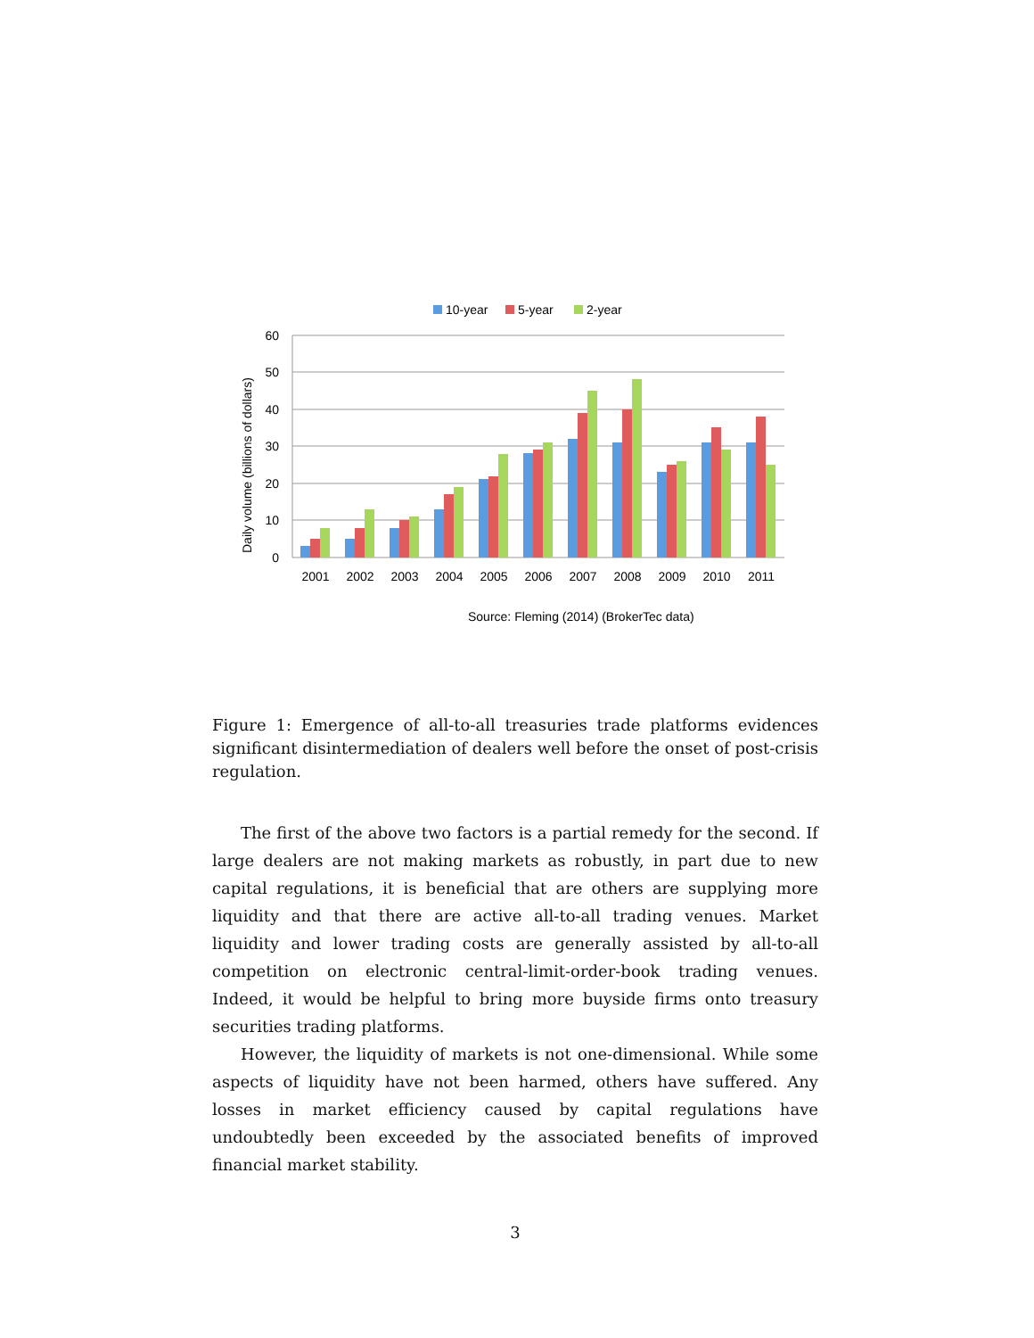10-year
5-year
2-year
60
50
40
30
20
10
0
Daily volume (billions of dollars)
2001
2002
2003
2004
2005
2006
2007
2008
2009
2010
2011
Source: Fleming (2014) (BrokerTec data)
Figure 1: Emergence of all-to-all treasuries trade platforms evidences significant disintermediation of dealers well before the onset of post-crisis regulation.
The first of the above two factors is a partial remedy for the second. If large dealers are not making markets as robustly, in part due to new capital regulations, it is beneficial that are others are supplying more liquidity and that there are active all-to-all trading venues. Market liquidity and lower trading costs are generally assisted by all-to-all competition on electronic central-limit-order-book trading venues. Indeed, it would be helpful to bring more buyside firms onto treasury securities trading platforms.
However, the liquidity of markets is not one-dimensional. While some aspects of liquidity have not been harmed, others have suffered. Any losses in market efficiency caused by capital regulations have undoubtedly been exceeded by the associated benefits of improved financial market stability.
3